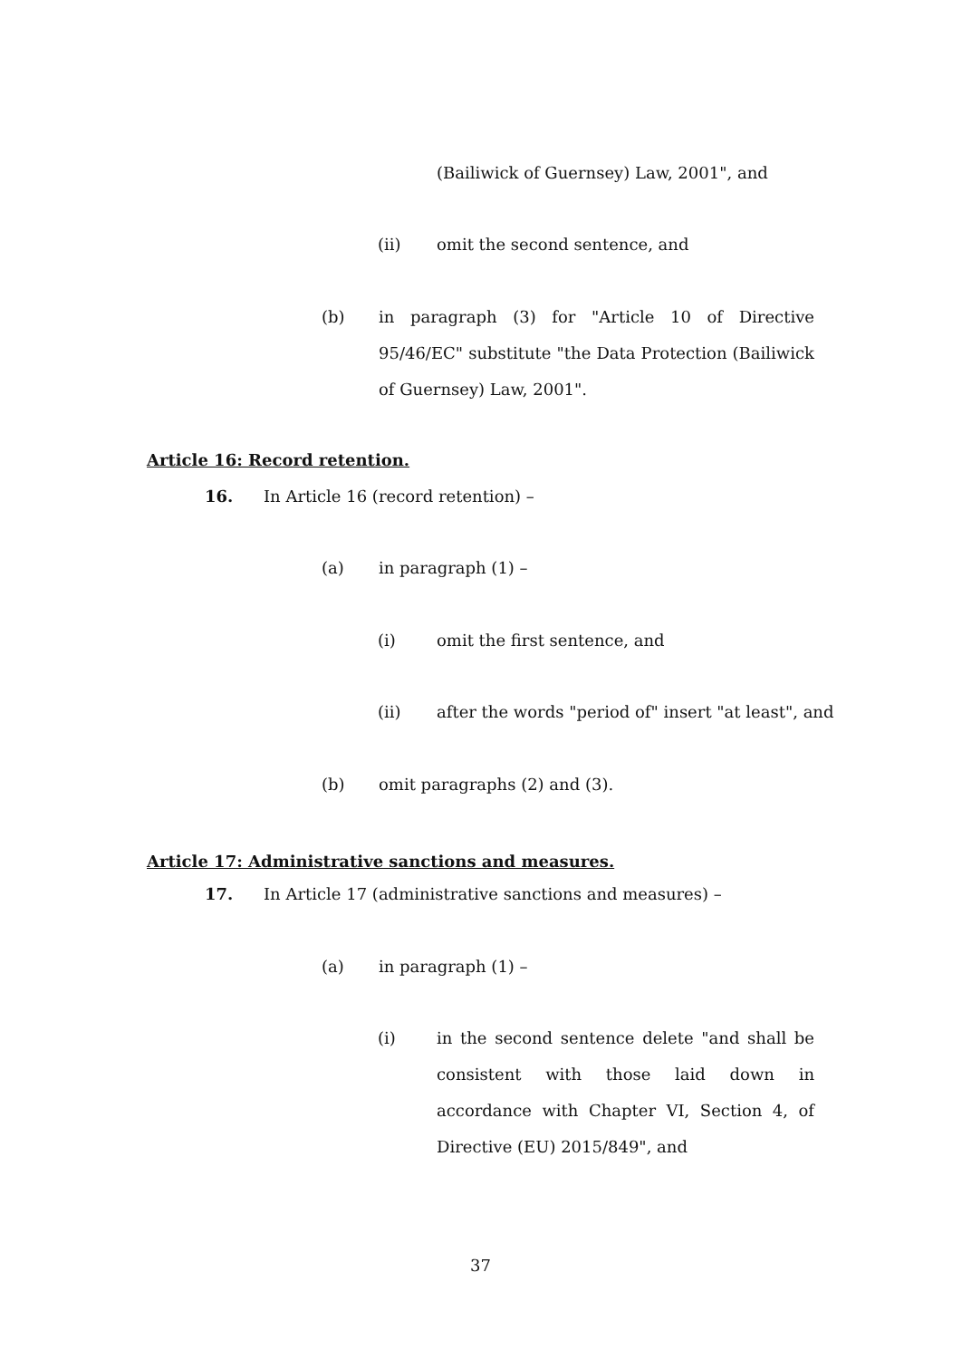(Bailiwick of Guernsey) Law, 2001", and
(ii) omit the second sentence, and
(b) in paragraph (3) for "Article 10 of Directive 95/46/EC" substitute "the Data Protection (Bailiwick of Guernsey) Law, 2001".
Article 16: Record retention.
16. In Article 16 (record retention) –
(a) in paragraph (1) –
(i) omit the first sentence, and
(ii) after the words "period of" insert "at least", and
(b) omit paragraphs (2) and (3).
Article 17: Administrative sanctions and measures.
17. In Article 17 (administrative sanctions and measures) –
(a) in paragraph (1) –
(i) in the second sentence delete "and shall be consistent with those laid down in accordance with Chapter VI, Section 4, of Directive (EU) 2015/849", and
37